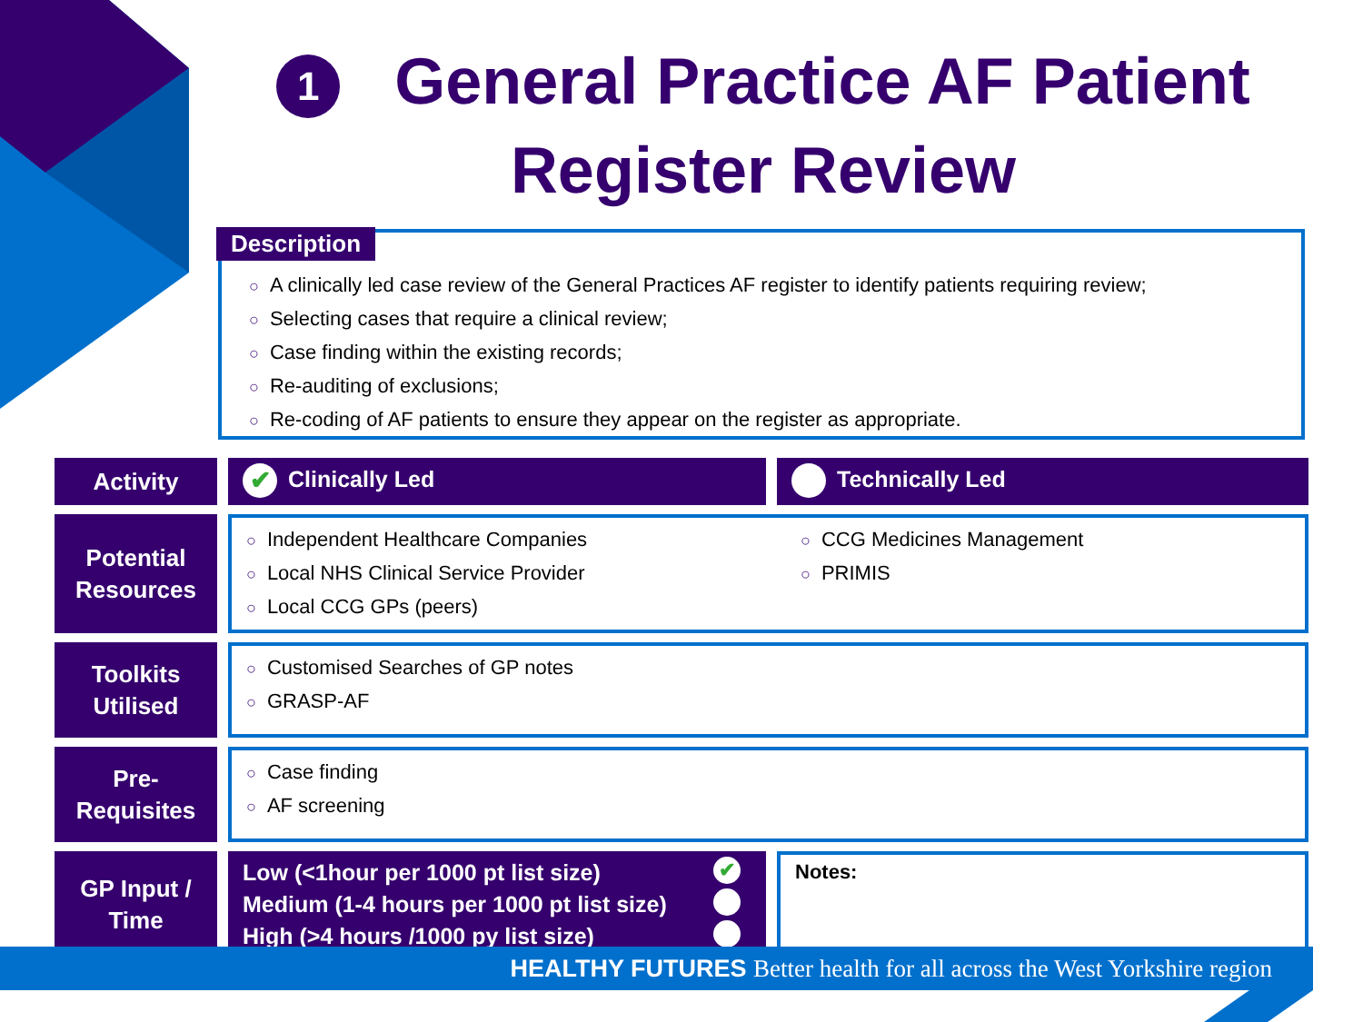1 General Practice AF Patient
Register Review
○ A clinically led case review of the General Practices AF register to identify patients requiring review;
○ Selecting cases that require a clinical review;
○ Case finding within the existing records;
○ Re-auditing of exclusions;
○ Re-coding of AF patients to ensure they appear on the register as appropriate.
Description
| Activity | ✔ Clinically Led | Technically Led |
| Potential Resources | ○ Independent Healthcare Companies ○ Local NHS Clinical Service Provider ○ Local CCG GPs (peers) ○ CCG Medicines Management ○ PRIMIS | |
| Toolkits Utilised | ○ Customised Searches of GP notes ○ GRASP-AF | |
| Pre-Requisites | ○ Case finding ○ AF screening | |
| GP Input / Time | Low (<1hour per 1000 pt list size) ✔ Medium (1-4 hours per 1000 pt list size) High (>4 hours /1000 py list size) | Notes: |
HEALTHY FUTURES Better health for all across the West Yorkshire region